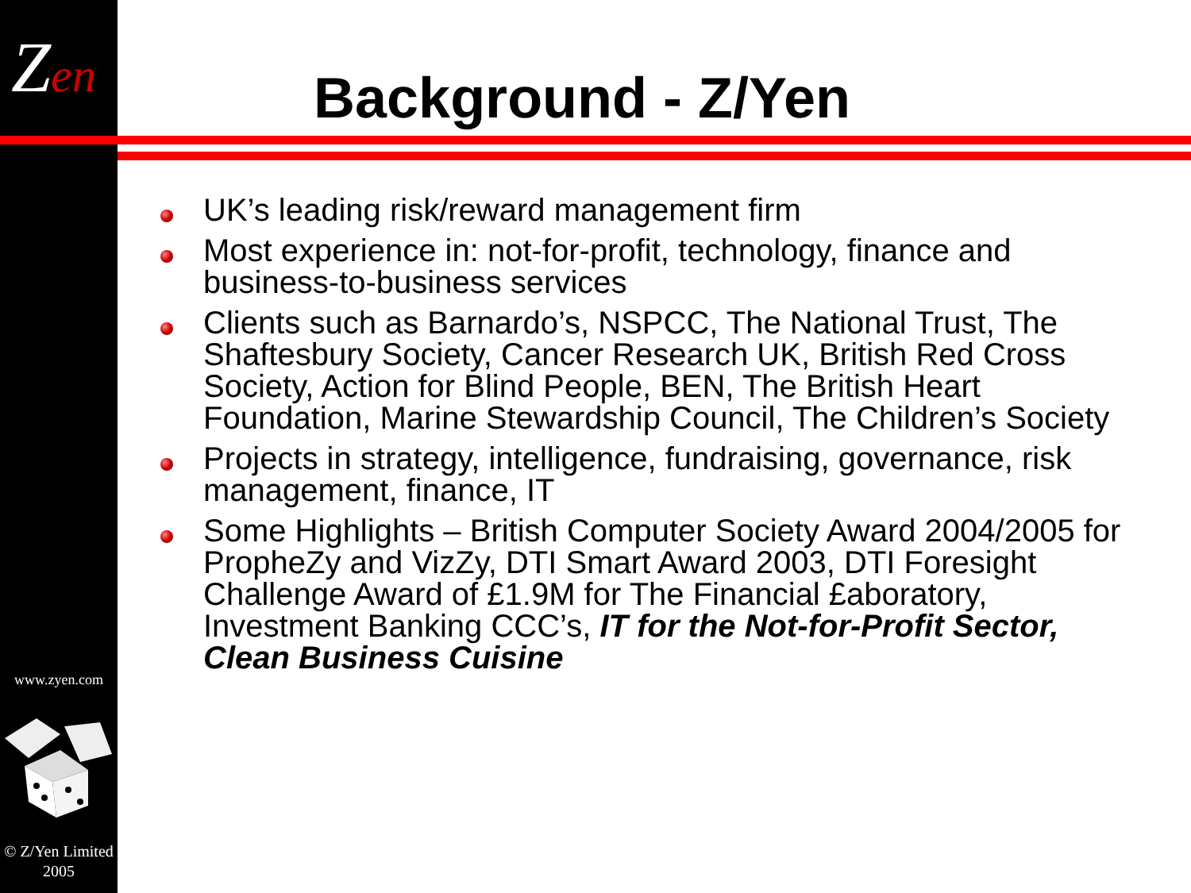Zen Background - Z/Yen
UK’s leading risk/reward management firm
Most experience in: not-for-profit, technology, finance and business-to-business services
Clients such as Barnardo’s, NSPCC, The National Trust, The Shaftesbury Society, Cancer Research UK, British Red Cross Society, Action for Blind People, BEN, The British Heart Foundation, Marine Stewardship Council, The Children’s Society
Projects in strategy, intelligence, fundraising, governance, risk management, finance, IT
Some Highlights – British Computer Society Award 2004/2005 for PropheZy and VizZy, DTI Smart Award 2003, DTI Foresight Challenge Award of £1.9M for The Financial £aboratory, Investment Banking CCC’s, IT for the Not-for-Profit Sector, Clean Business Cuisine
www.zyen.com
© Z/Yen Limited
2005